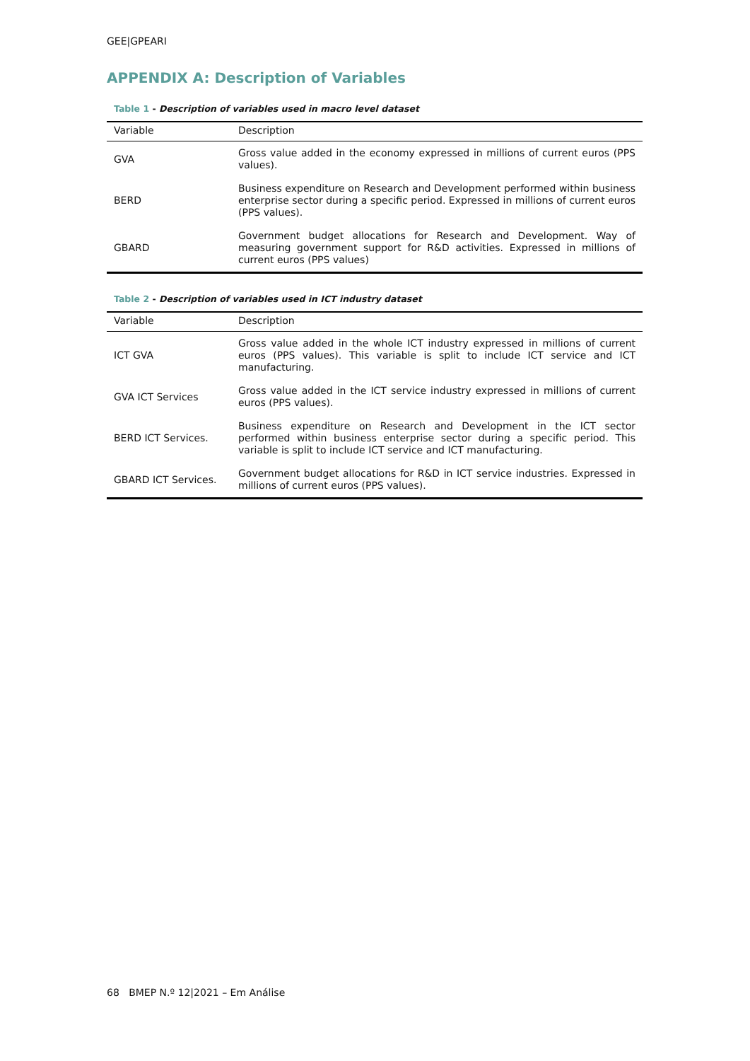GEE|GPEARI
APPENDIX A: Description of Variables
Table 1 - Description of variables used in macro level dataset
| Variable | Description |
| --- | --- |
| GVA | Gross value added in the economy expressed in millions of current euros (PPS values). |
| BERD | Business expenditure on Research and Development performed within business enterprise sector during a specific period. Expressed in millions of current euros (PPS values). |
| GBARD | Government budget allocations for Research and Development. Way of measuring government support for R&D activities. Expressed in millions of current euros (PPS values) |
Table 2 - Description of variables used in ICT industry dataset
| Variable | Description |
| --- | --- |
| ICT GVA | Gross value added in the whole ICT industry expressed in millions of current euros (PPS values). This variable is split to include ICT service and ICT manufacturing. |
| GVA ICT Services | Gross value added in the ICT service industry expressed in millions of current euros (PPS values). |
| BERD ICT Services. | Business expenditure on Research and Development in the ICT sector performed within business enterprise sector during a specific period. This variable is split to include ICT service and ICT manufacturing. |
| GBARD ICT Services. | Government budget allocations for R&D in ICT service industries. Expressed in millions of current euros (PPS values). |
68 BMEP N.º 12|2021 – Em Análise